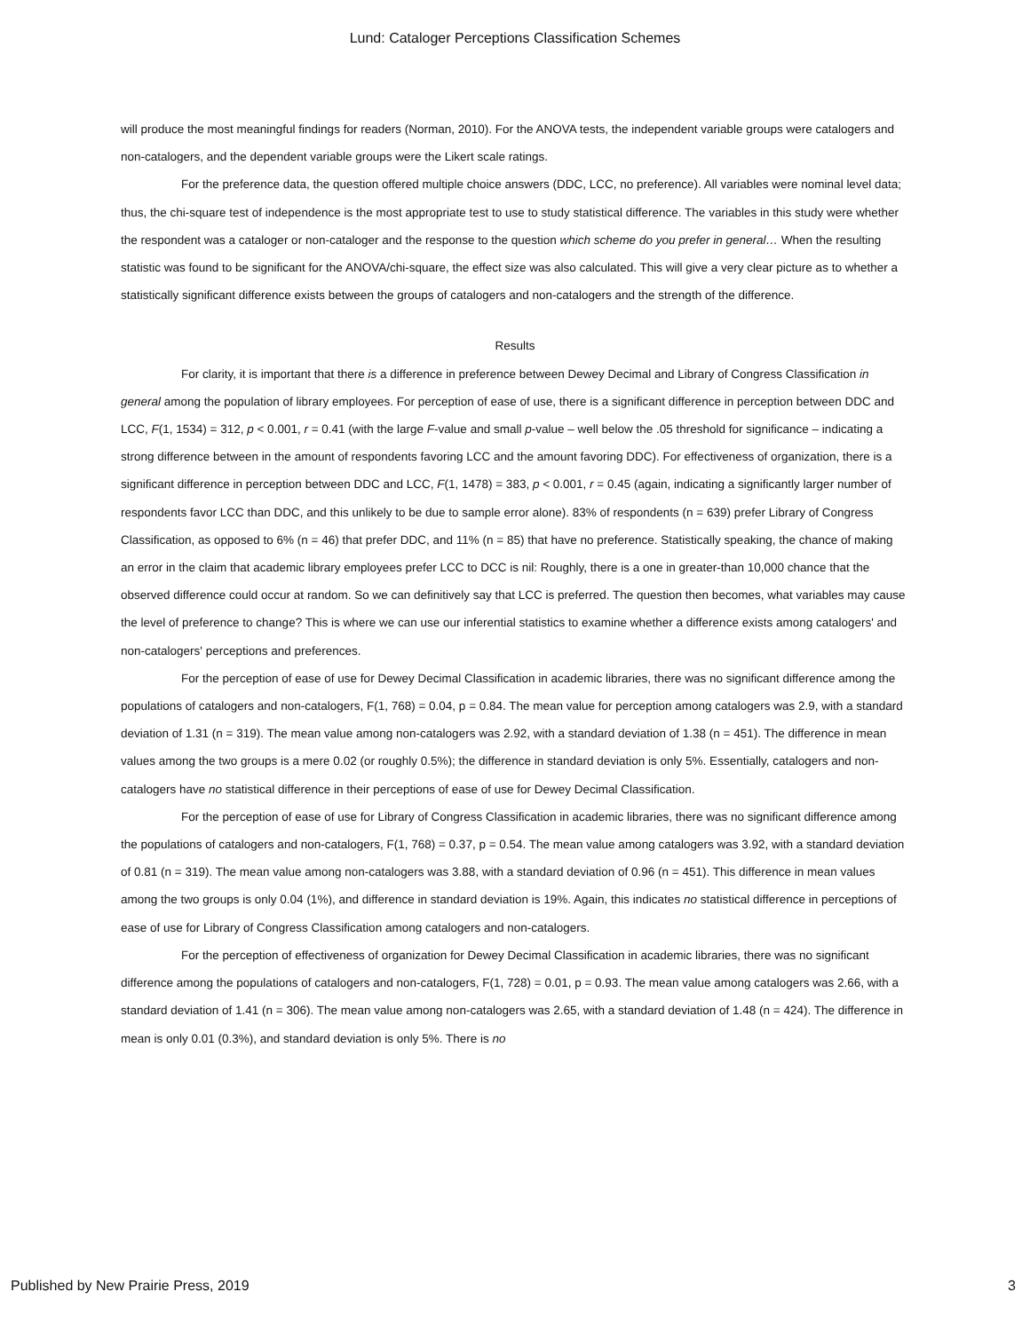Lund: Cataloger Perceptions Classification Schemes
will produce the most meaningful findings for readers (Norman, 2010). For the ANOVA tests, the independent variable groups were catalogers and non-catalogers, and the dependent variable groups were the Likert scale ratings.
For the preference data, the question offered multiple choice answers (DDC, LCC, no preference). All variables were nominal level data; thus, the chi-square test of independence is the most appropriate test to use to study statistical difference. The variables in this study were whether the respondent was a cataloger or non-cataloger and the response to the question which scheme do you prefer in general… When the resulting statistic was found to be significant for the ANOVA/chi-square, the effect size was also calculated. This will give a very clear picture as to whether a statistically significant difference exists between the groups of catalogers and non-catalogers and the strength of the difference.
Results
For clarity, it is important that there is a difference in preference between Dewey Decimal and Library of Congress Classification in general among the population of library employees. For perception of ease of use, there is a significant difference in perception between DDC and LCC, F(1, 1534) = 312, p < 0.001, r = 0.41 (with the large F-value and small p-value – well below the .05 threshold for significance – indicating a strong difference between in the amount of respondents favoring LCC and the amount favoring DDC). For effectiveness of organization, there is a significant difference in perception between DDC and LCC, F(1, 1478) = 383, p < 0.001, r = 0.45 (again, indicating a significantly larger number of respondents favor LCC than DDC, and this unlikely to be due to sample error alone). 83% of respondents (n = 639) prefer Library of Congress Classification, as opposed to 6% (n = 46) that prefer DDC, and 11% (n = 85) that have no preference. Statistically speaking, the chance of making an error in the claim that academic library employees prefer LCC to DCC is nil: Roughly, there is a one in greater-than 10,000 chance that the observed difference could occur at random. So we can definitively say that LCC is preferred. The question then becomes, what variables may cause the level of preference to change? This is where we can use our inferential statistics to examine whether a difference exists among catalogers' and non-catalogers' perceptions and preferences.
For the perception of ease of use for Dewey Decimal Classification in academic libraries, there was no significant difference among the populations of catalogers and non-catalogers, F(1, 768) = 0.04, p = 0.84. The mean value for perception among catalogers was 2.9, with a standard deviation of 1.31 (n = 319). The mean value among non-catalogers was 2.92, with a standard deviation of 1.38 (n = 451). The difference in mean values among the two groups is a mere 0.02 (or roughly 0.5%); the difference in standard deviation is only 5%. Essentially, catalogers and non-catalogers have no statistical difference in their perceptions of ease of use for Dewey Decimal Classification.
For the perception of ease of use for Library of Congress Classification in academic libraries, there was no significant difference among the populations of catalogers and non-catalogers, F(1, 768) = 0.37, p = 0.54. The mean value among catalogers was 3.92, with a standard deviation of 0.81 (n = 319). The mean value among non-catalogers was 3.88, with a standard deviation of 0.96 (n = 451). This difference in mean values among the two groups is only 0.04 (1%), and difference in standard deviation is 19%. Again, this indicates no statistical difference in perceptions of ease of use for Library of Congress Classification among catalogers and non-catalogers.
For the perception of effectiveness of organization for Dewey Decimal Classification in academic libraries, there was no significant difference among the populations of catalogers and non-catalogers, F(1, 728) = 0.01, p = 0.93. The mean value among catalogers was 2.66, with a standard deviation of 1.41 (n = 306). The mean value among non-catalogers was 2.65, with a standard deviation of 1.48 (n = 424). The difference in mean is only 0.01 (0.3%), and standard deviation is only 5%. There is no
Published by New Prairie Press, 2019 3